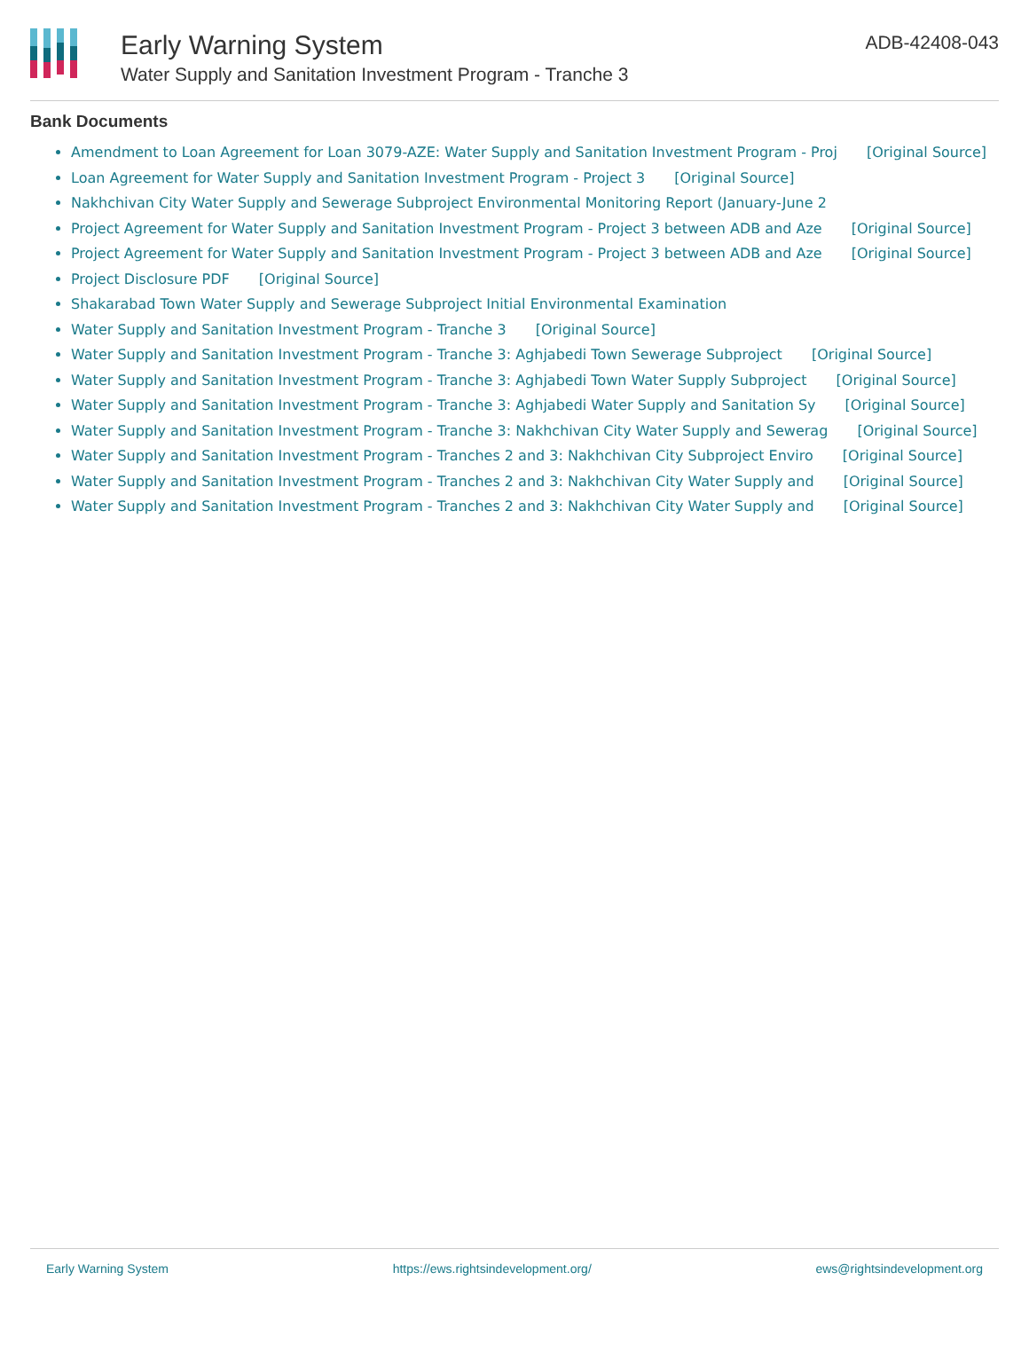Early Warning System
Water Supply and Sanitation Investment Program - Tranche 3
ADB-42408-043
Bank Documents
Amendment to Loan Agreement for Loan 3079-AZE: Water Supply and Sanitation Investment Program - Proj [Original Source]
Loan Agreement for Water Supply and Sanitation Investment Program - Project 3 [Original Source]
Nakhchivan City Water Supply and Sewerage Subproject Environmental Monitoring Report (January-June 2
Project Agreement for Water Supply and Sanitation Investment Program - Project 3 between ADB and Aze [Original Source]
Project Agreement for Water Supply and Sanitation Investment Program - Project 3 between ADB and Aze [Original Source]
Project Disclosure PDF [Original Source]
Shakarabad Town Water Supply and Sewerage Subproject Initial Environmental Examination
Water Supply and Sanitation Investment Program - Tranche 3 [Original Source]
Water Supply and Sanitation Investment Program - Tranche 3: Aghjabedi Town Sewerage Subproject [Original Source]
Water Supply and Sanitation Investment Program - Tranche 3: Aghjabedi Town Water Supply Subproject [Original Source]
Water Supply and Sanitation Investment Program - Tranche 3: Aghjabedi Water Supply and Sanitation Sy [Original Source]
Water Supply and Sanitation Investment Program - Tranche 3: Nakhchivan City Water Supply and Sewerag [Original Source]
Water Supply and Sanitation Investment Program - Tranches 2 and 3: Nakhchivan City Subproject Enviro [Original Source]
Water Supply and Sanitation Investment Program - Tranches 2 and 3: Nakhchivan City Water Supply and [Original Source]
Water Supply and Sanitation Investment Program - Tranches 2 and 3: Nakhchivan City Water Supply and [Original Source]
Early Warning System https://ews.rightsindevelopment.org/
ews@rightsindevelopment.org